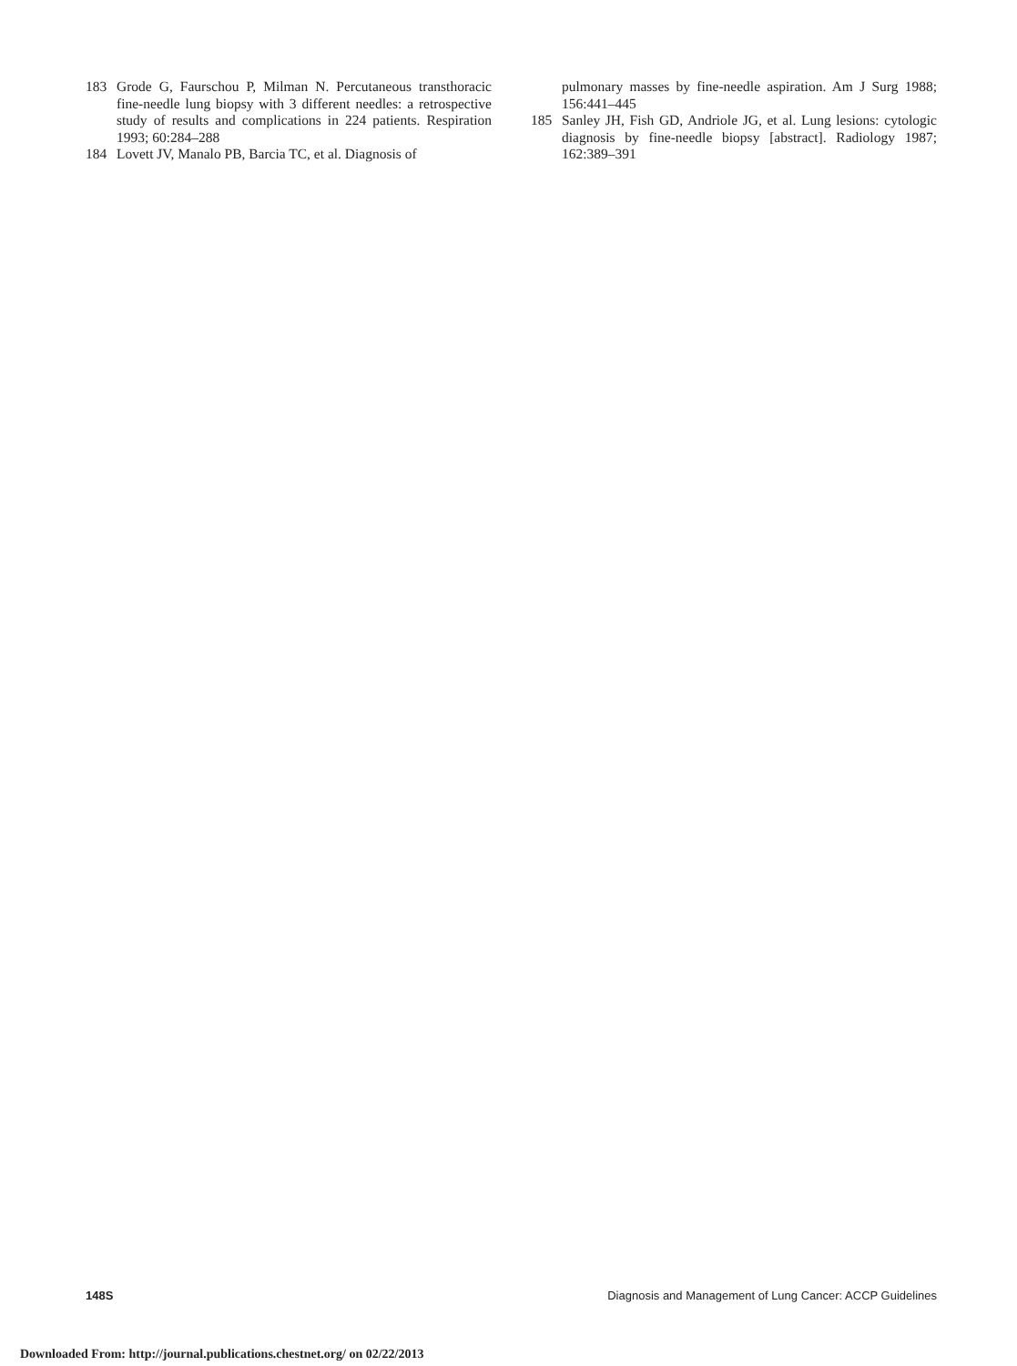183 Grode G, Faurschou P, Milman N. Percutaneous transthoracic fine-needle lung biopsy with 3 different needles: a retrospective study of results and complications in 224 patients. Respiration 1993; 60:284–288
184 Lovett JV, Manalo PB, Barcia TC, et al. Diagnosis of
pulmonary masses by fine-needle aspiration. Am J Surg 1988; 156:441–445
185 Sanley JH, Fish GD, Andriole JG, et al. Lung lesions: cytologic diagnosis by fine-needle biopsy [abstract]. Radiology 1987; 162:389–391
148S Diagnosis and Management of Lung Cancer: ACCP Guidelines
Downloaded From: http://journal.publications.chestnet.org/ on 02/22/2013